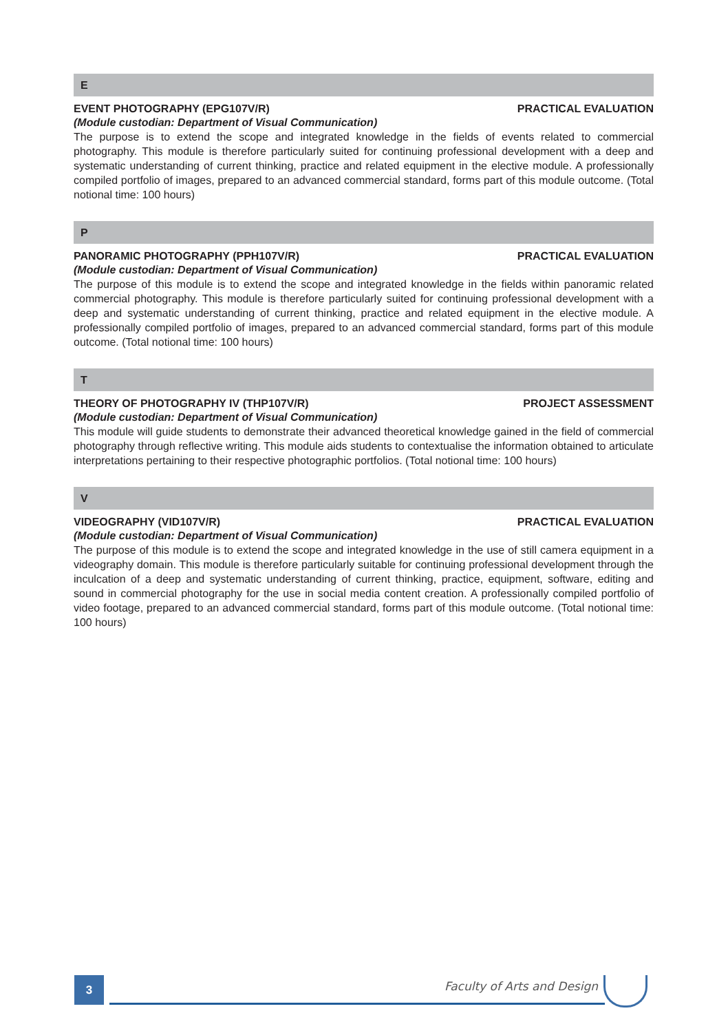E
EVENT PHOTOGRAPHY (EPG107V/R) PRACTICAL EVALUATION
(Module custodian: Department of Visual Communication)
The purpose is to extend the scope and integrated knowledge in the fields of events related to commercial photography. This module is therefore particularly suited for continuing professional development with a deep and systematic understanding of current thinking, practice and related equipment in the elective module. A professionally compiled portfolio of images, prepared to an advanced commercial standard, forms part of this module outcome. (Total notional time: 100 hours)
P
PANORAMIC PHOTOGRAPHY (PPH107V/R) PRACTICAL EVALUATION
(Module custodian: Department of Visual Communication)
The purpose of this module is to extend the scope and integrated knowledge in the fields within panoramic related commercial photography. This module is therefore particularly suited for continuing professional development with a deep and systematic understanding of current thinking, practice and related equipment in the elective module. A professionally compiled portfolio of images, prepared to an advanced commercial standard, forms part of this module outcome. (Total notional time: 100 hours)
T
THEORY OF PHOTOGRAPHY IV (THP107V/R) PROJECT ASSESSMENT
(Module custodian: Department of Visual Communication)
This module will guide students to demonstrate their advanced theoretical knowledge gained in the field of commercial photography through reflective writing. This module aids students to contextualise the information obtained to articulate interpretations pertaining to their respective photographic portfolios. (Total notional time: 100 hours)
V
VIDEOGRAPHY (VID107V/R) PRACTICAL EVALUATION
(Module custodian: Department of Visual Communication)
The purpose of this module is to extend the scope and integrated knowledge in the use of still camera equipment in a videography domain. This module is therefore particularly suitable for continuing professional development through the inculcation of a deep and systematic understanding of current thinking, practice, equipment, software, editing and sound in commercial photography for the use in social media content creation. A professionally compiled portfolio of video footage, prepared to an advanced commercial standard, forms part of this module outcome. (Total notional time: 100 hours)
3 Faculty of Arts and Design